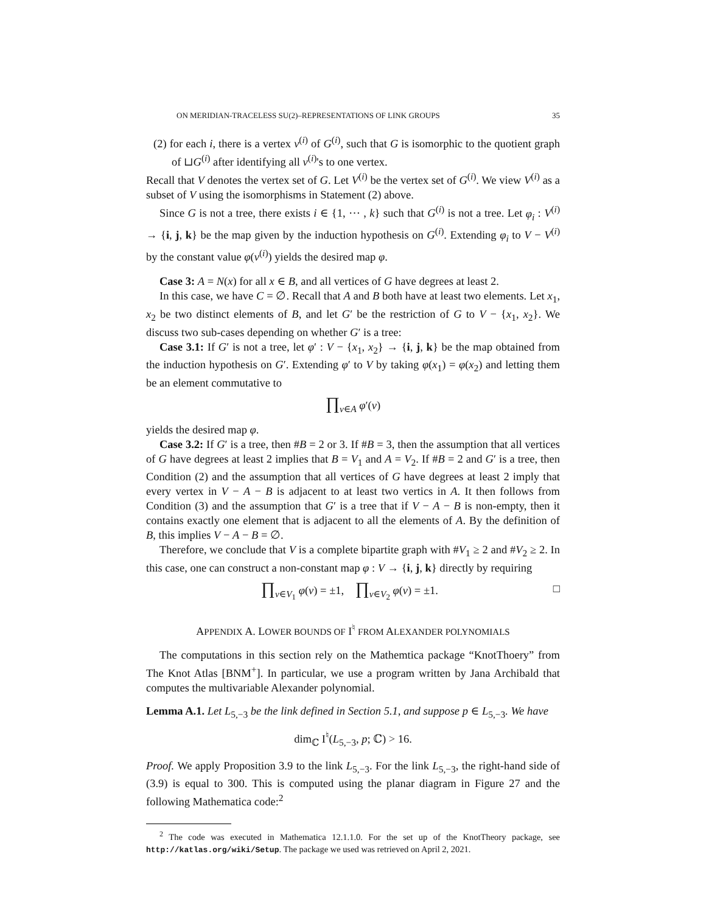ON MERIDIAN-TRACELESS SU(2)–REPRESENTATIONS OF LINK GROUPS 35
(2) for each i, there is a vertex v<sup>(i)</sup> of G<sup>(i)</sup>, such that G is isomorphic to the quotient graph of ⊔G<sup>(i)</sup> after identifying all v<sup>(i)</sup>'s to one vertex.
Recall that V denotes the vertex set of G. Let V<sup>(i)</sup> be the vertex set of G<sup>(i)</sup>. We view V<sup>(i)</sup> as a subset of V using the isomorphisms in Statement (2) above.
Since G is not a tree, there exists i ∈ {1, ⋯ , k} such that G<sup>(i)</sup> is not a tree. Let φ<sub>i</sub> : V<sup>(i)</sup> → {i, j, k} be the map given by the induction hypothesis on G<sup>(i)</sup>. Extending φ<sub>i</sub> to V − V<sup>(i)</sup> by the constant value φ(v<sup>(i)</sup>) yields the desired map φ.
Case 3: A = N(x) for all x ∈ B, and all vertices of G have degrees at least 2.
In this case, we have C = ∅. Recall that A and B both have at least two elements. Let x<sub>1</sub>, x<sub>2</sub> be two distinct elements of B, and let G′ be the restriction of G to V − {x<sub>1</sub>, x<sub>2</sub>}. We discuss two sub-cases depending on whether G′ is a tree:
Case 3.1: If G′ is not a tree, let φ′ : V − {x<sub>1</sub>, x<sub>2</sub>} → {i, j, k} be the map obtained from the induction hypothesis on G′. Extending φ′ to V by taking φ(x<sub>1</sub>) = φ(x<sub>2</sub>) and letting them be an element commutative to
∏<sub>v∈A</sub> φ′(v)
yields the desired map φ.
Case 3.2: If G′ is a tree, then #B = 2 or 3. If #B = 3, then the assumption that all vertices of G have degrees at least 2 implies that B = V<sub>1</sub> and A = V<sub>2</sub>. If #B = 2 and G′ is a tree, then Condition (2) and the assumption that all vertices of G have degrees at least 2 imply that every vertex in V − A − B is adjacent to at least two vertics in A. It then follows from Condition (3) and the assumption that G′ is a tree that if V − A − B is non-empty, then it contains exactly one element that is adjacent to all the elements of A. By the definition of B, this implies V − A − B = ∅.
Therefore, we conclude that V is a complete bipartite graph with #V<sub>1</sub> ≥ 2 and #V<sub>2</sub> ≥ 2. In this case, one can construct a non-constant map φ : V → {i, j, k} directly by requiring
∏<sub>v∈V<sub>1</sub></sub> φ(v) = ±1, ∏<sub>v∈V<sub>2</sub></sub> φ(v) = ±1. □
APPENDIX A. LOWER BOUNDS OF I<sup>♮</sup> FROM ALEXANDER POLYNOMIALS
The computations in this section rely on the Mathemtica package “KnotThoery” from The Knot Atlas [BNM<sup>+</sup>]. In particular, we use a program written by Jana Archibald that computes the multivariable Alexander polynomial.
Lemma A.1. Let L<sub>5,−3</sub> be the link defined in Section 5.1, and suppose p ∈ L<sub>5,−3</sub>. We have
dim<sub>ℂ</sub> I<sup>♮</sup>(L<sub>5,−3</sub>, p; ℂ) > 16.
Proof. We apply Proposition 3.9 to the link L<sub>5,−3</sub>. For the link L<sub>5,−3</sub>, the right-hand side of (3.9) is equal to 300. This is computed using the planar diagram in Figure 27 and the following Mathematica code:<sup>2</sup>
<sup>2</sup> The code was executed in Mathematica 12.1.1.0. For the set up of the KnotTheory package, see http://katlas.org/wiki/Setup. The package we used was retrieved on April 2, 2021.